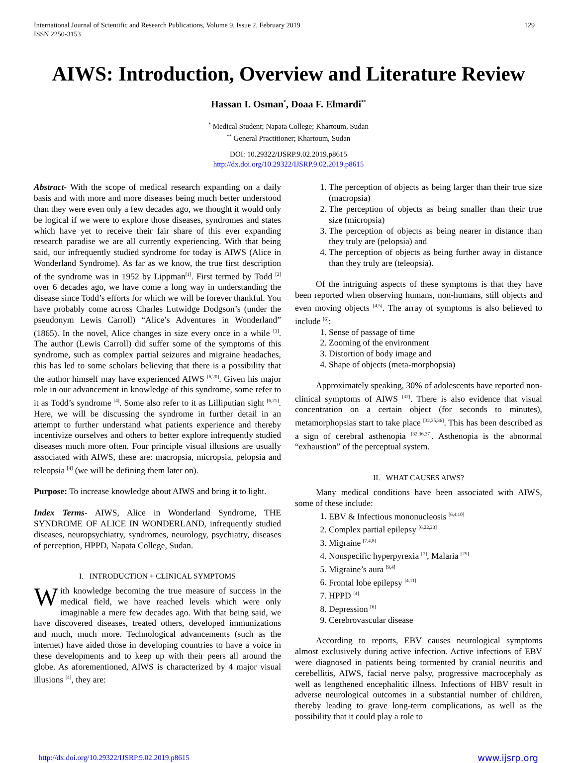129 International Journal of Scientific and Research Publications, Volume 9, Issue 2, February 2019
ISSN 2250-3153
AIWS: Introduction, Overview and Literature Review
Hassan I. Osman<sup>*</sup>, Doaa F. Elmardi<sup>**</sup>
<sup>*</sup> Medical Student; Napata College; Khartoum, Sudan
<sup>**</sup> General Practitioner; Khartoum, Sudan
DOI: 10.29322/IJSRP.9.02.2019.p8615
http://dx.doi.org/10.29322/IJSRP.9.02.2019.p8615
Abstract- With the scope of medical research expanding on a daily basis and with more and more diseases being much better understood than they were even only a few decades ago, we thought it would only be logical if we were to explore those diseases, syndromes and states which have yet to receive their fair share of this ever expanding research paradise we are all currently experiencing. With that being said, our infrequently studied syndrome for today is AIWS (Alice in Wonderland Syndrome). As far as we know, the true first description of the syndrome was in 1952 by Lippman<sup>[1]</sup>. First termed by Todd <sup>[2]</sup> over 6 decades ago, we have come a long way in understanding the disease since Todd’s efforts for which we will be forever thankful. You have probably come across Charles Lutwidge Dodgson’s (under the pseudonym Lewis Carroll) “Alice’s Adventures in Wonderland” (1865). In the novel, Alice changes in size every once in a while <sup>[3]</sup>. The author (Lewis Carroll) did suffer some of the symptoms of this syndrome, such as complex partial seizures and migraine headaches, this has led to some scholars believing that there is a possibility that the author himself may have experienced AIWS <sup>[6,20]</sup>. Given his major role in our advancement in knowledge of this syndrome, some refer to it as Todd’s syndrome <sup>[4]</sup>. Some also refer to it as Lilliputian sight <sup>[6,21]</sup>. Here, we will be discussing the syndrome in further detail in an attempt to further understand what patients experience and thereby incentivize ourselves and others to better explore infrequently studied diseases much more often. Four principle visual illusions are usually associated with AIWS, these are: macropsia, micropsia, pelopsia and teleopsia <sup>[4]</sup> (we will be defining them later on).
Purpose: To increase knowledge about AIWS and bring it to light.
Index Terms- AIWS, Alice in Wonderland Syndrome, THE SYNDROME OF ALICE IN WONDERLAND, infrequently studied diseases, neuropsychiatry, syndromes, neurology, psychiatry, diseases of perception, HPPD, Napata College, Sudan.
I. INTRODUCTION + CLINICAL SYMPTOMS
With knowledge becoming the true measure of success in the medical field, we have reached levels which were only imaginable a mere few decades ago. With that being said, we have discovered diseases, treated others, developed immunizations and much, much more. Technological advancements (such as the internet) have aided those in developing countries to have a voice in these developments and to keep up with their peers all around the globe. As aforementioned, AIWS is characterized by 4 major visual illusions <sup>[4]</sup>, they are:
1. The perception of objects as being larger than their true size (macropsia)
2. The perception of objects as being smaller than their true size (micropsia)
3. The perception of objects as being nearer in distance than they truly are (pelopsia) and
4. The perception of objects as being further away in distance than they truly are (teleopsia).
Of the intriguing aspects of these symptoms is that they have been reported when observing humans, non-humans, still objects and even moving objects <sup>[4,5]</sup>. The array of symptoms is also believed to include <sup>[6]</sup>:
1. Sense of passage of time
2. Zooming of the environment
3. Distortion of body image and
4. Shape of objects (meta-morphopsia)
Approximately speaking, 30% of adolescents have reported non-clinical symptoms of AIWS <sup>[32]</sup>. There is also evidence that visual concentration on a certain object (for seconds to minutes), metamorphopsias start to take place <sup>[32,35,36]</sup>. This has been described as a sign of cerebral asthenopia <sup>[32,36,37]</sup>. Asthenopia is the abnormal “exhaustion” of the perceptual system.
II. WHAT CAUSES AIWS?
Many medical conditions have been associated with AIWS, some of these include:
1. EBV & Infectious mononucleosis <sup>[6,4,10]</sup>
2. Complex partial epilepsy <sup>[6,22,23]</sup>
3. Migraine <sup>[7,4,8]</sup>
4. Nonspecific hyperpyrexia <sup>[7]</sup>, Malaria <sup>[25]</sup>
5. Migraine’s aura <sup>[9,4]</sup>
6. Frontal lobe epilepsy <sup>[4,11]</sup>
7. HPPD <sup>[4]</sup>
8. Depression <sup>[6]</sup>
9. Cerebrovascular disease
According to reports, EBV causes neurological symptoms almost exclusively during active infection. Active infections of EBV were diagnosed in patients being tormented by cranial neuritis and cerebellitis, AIWS, facial nerve palsy, progressive macrocephaly as well as lengthened encephalitic illness. Infections of HBV result in adverse neurological outcomes in a substantial number of children, thereby leading to grave long-term complications, as well as the possibility that it could play a role to
http://dx.doi.org/10.29322/IJSRP.9.02.2019.p8615 www.ijsrp.org